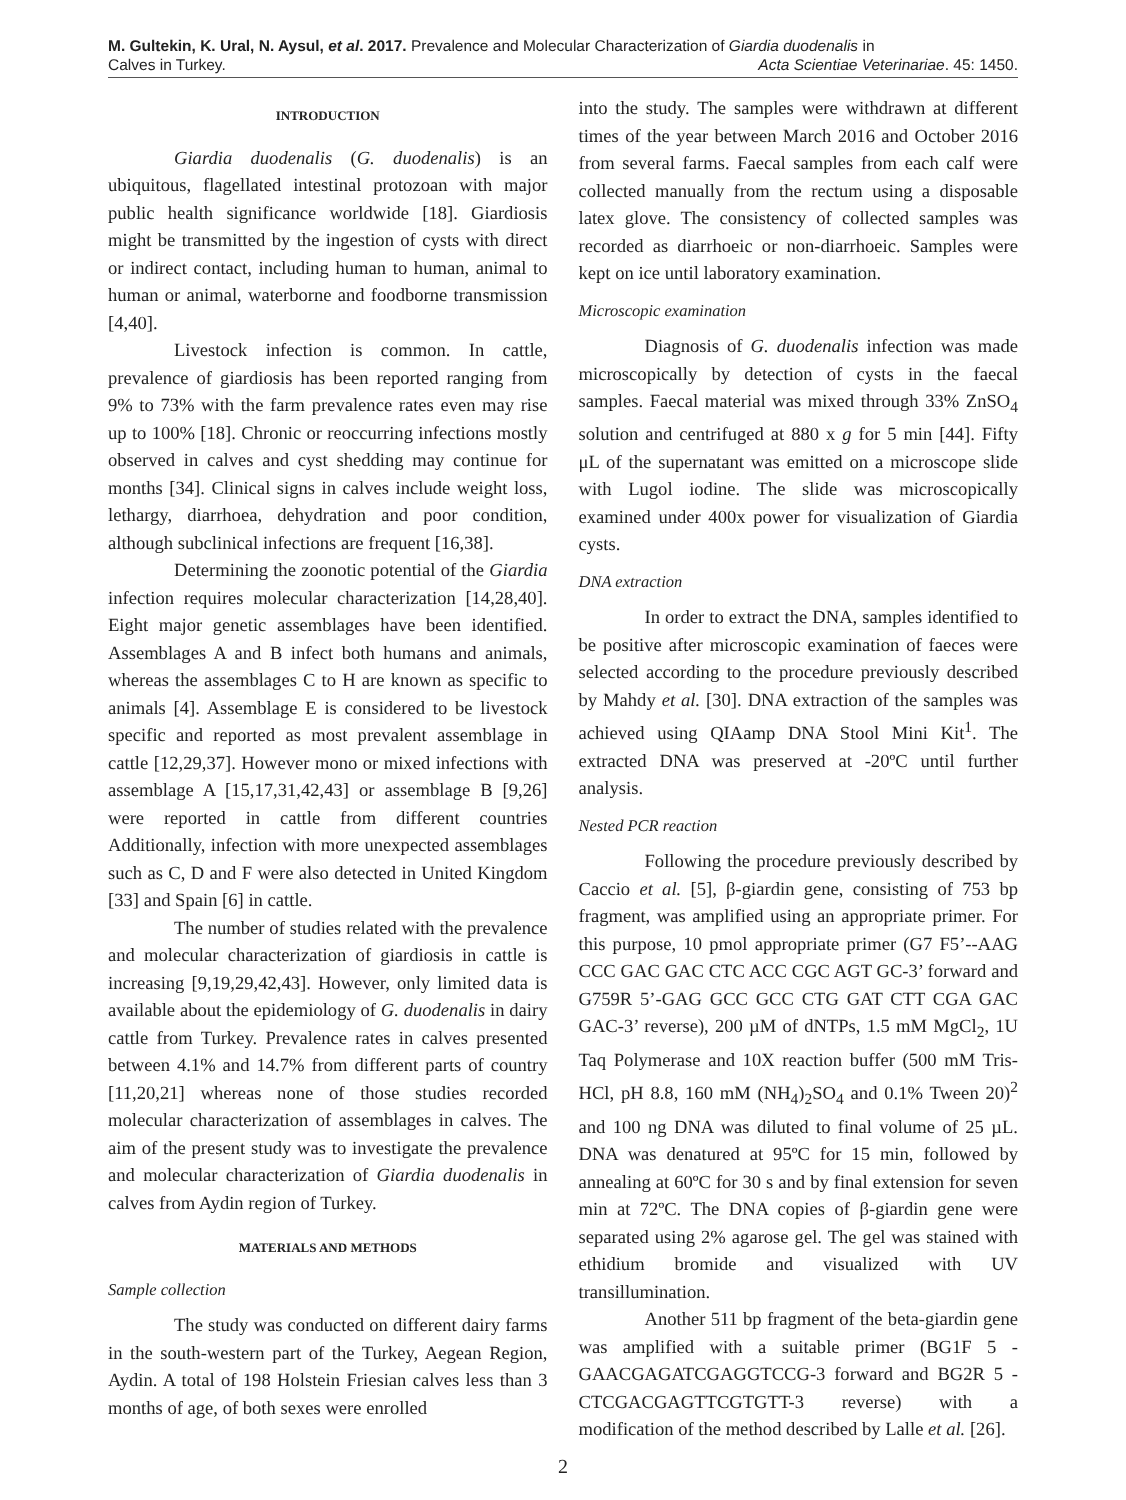M. Gultekin, K. Ural, N. Aysul, et al. 2017. Prevalence and Molecular Characterization of Giardia duodenalis in
Calves in Turkey.
Acta Scientiae Veterinariae. 45: 1450.
INTRODUCTION
Giardia duodenalis (G. duodenalis) is an ubiquitous, flagellated intestinal protozoan with major public health significance worldwide [18]. Giardiosis might be transmitted by the ingestion of cysts with direct or indirect contact, including human to human, animal to human or animal, waterborne and foodborne transmission [4,40].
Livestock infection is common. In cattle, prevalence of giardiosis has been reported ranging from 9% to 73% with the farm prevalence rates even may rise up to 100% [18]. Chronic or reoccurring infections mostly observed in calves and cyst shedding may continue for months [34]. Clinical signs in calves include weight loss, lethargy, diarrhoea, dehydration and poor condition, although subclinical infections are frequent [16,38].
Determining the zoonotic potential of the Giardia infection requires molecular characterization [14,28,40]. Eight major genetic assemblages have been identified. Assemblages A and B infect both humans and animals, whereas the assemblages C to H are known as specific to animals [4]. Assemblage E is considered to be livestock specific and reported as most prevalent assemblage in cattle [12,29,37]. However mono or mixed infections with assemblage A [15,17,31,42,43] or assemblage B [9,26] were reported in cattle from different countries Additionally, infection with more unexpected assemblages such as C, D and F were also detected in United Kingdom [33] and Spain [6] in cattle.
The number of studies related with the prevalence and molecular characterization of giardiosis in cattle is increasing [9,19,29,42,43]. However, only limited data is available about the epidemiology of G. duodenalis in dairy cattle from Turkey. Prevalence rates in calves presented between 4.1% and 14.7% from different parts of country [11,20,21] whereas none of those studies recorded molecular characterization of assemblages in calves. The aim of the present study was to investigate the prevalence and molecular characterization of Giardia duodenalis in calves from Aydin region of Turkey.
MATERIALS AND METHODS
Sample collection
The study was conducted on different dairy farms in the south-western part of the Turkey, Aegean Region, Aydin. A total of 198 Holstein Friesian calves less than 3 months of age, of both sexes were enrolled
into the study. The samples were withdrawn at different times of the year between March 2016 and October 2016 from several farms. Faecal samples from each calf were collected manually from the rectum using a disposable latex glove. The consistency of collected samples was recorded as diarrhoeic or non-diarrhoeic. Samples were kept on ice until laboratory examination.
Microscopic examination
Diagnosis of G. duodenalis infection was made microscopically by detection of cysts in the faecal samples. Faecal material was mixed through 33% ZnSO<sub>4</sub> solution and centrifuged at 880 x g for 5 min [44]. Fifty μL of the supernatant was emitted on a microscope slide with Lugol iodine. The slide was microscopically examined under 400x power for visualization of Giardia cysts.
DNA extraction
In order to extract the DNA, samples identified to be positive after microscopic examination of faeces were selected according to the procedure previously described by Mahdy et al. [30]. DNA extraction of the samples was achieved using QIAamp DNA Stool Mini Kit<sup>1</sup>. The extracted DNA was preserved at -20ºC until further analysis.
Nested PCR reaction
Following the procedure previously described by Caccio et al. [5], β-giardin gene, consisting of 753 bp fragment, was amplified using an appropriate primer. For this purpose, 10 pmol appropriate primer (G7 F5’--AAG CCC GAC GAC CTC ACC CGC AGT GC-3’ forward and G759R 5’-GAG GCC GCC CTG GAT CTT CGA GAC GAC-3’ reverse), 200 µM of dNTPs, 1.5 mM MgCl<sub>2</sub>, 1U Taq Polymerase and 10X reaction buffer (500 mM Tris-HCl, pH 8.8, 160 mM (NH<sub>4</sub>)<sub>2</sub>SO<sub>4</sub> and 0.1% Tween 20)<sup>2</sup> and 100 ng DNA was diluted to final volume of 25 µL. DNA was denatured at 95ºC for 15 min, followed by annealing at 60ºC for 30 s and by final extension for seven min at 72ºC. The DNA copies of β-giardin gene were separated using 2% agarose gel. The gel was stained with ethidium bromide and visualized with UV transillumination.
Another 511 bp fragment of the beta-giardin gene was amplified with a suitable primer (BG1F 5 -GAACGAGATCGAGGTCCG-3 forward and BG2R 5 -CTCGACGAGTTCGTGTT-3 reverse) with a modification of the method described by Lalle et al. [26].
2